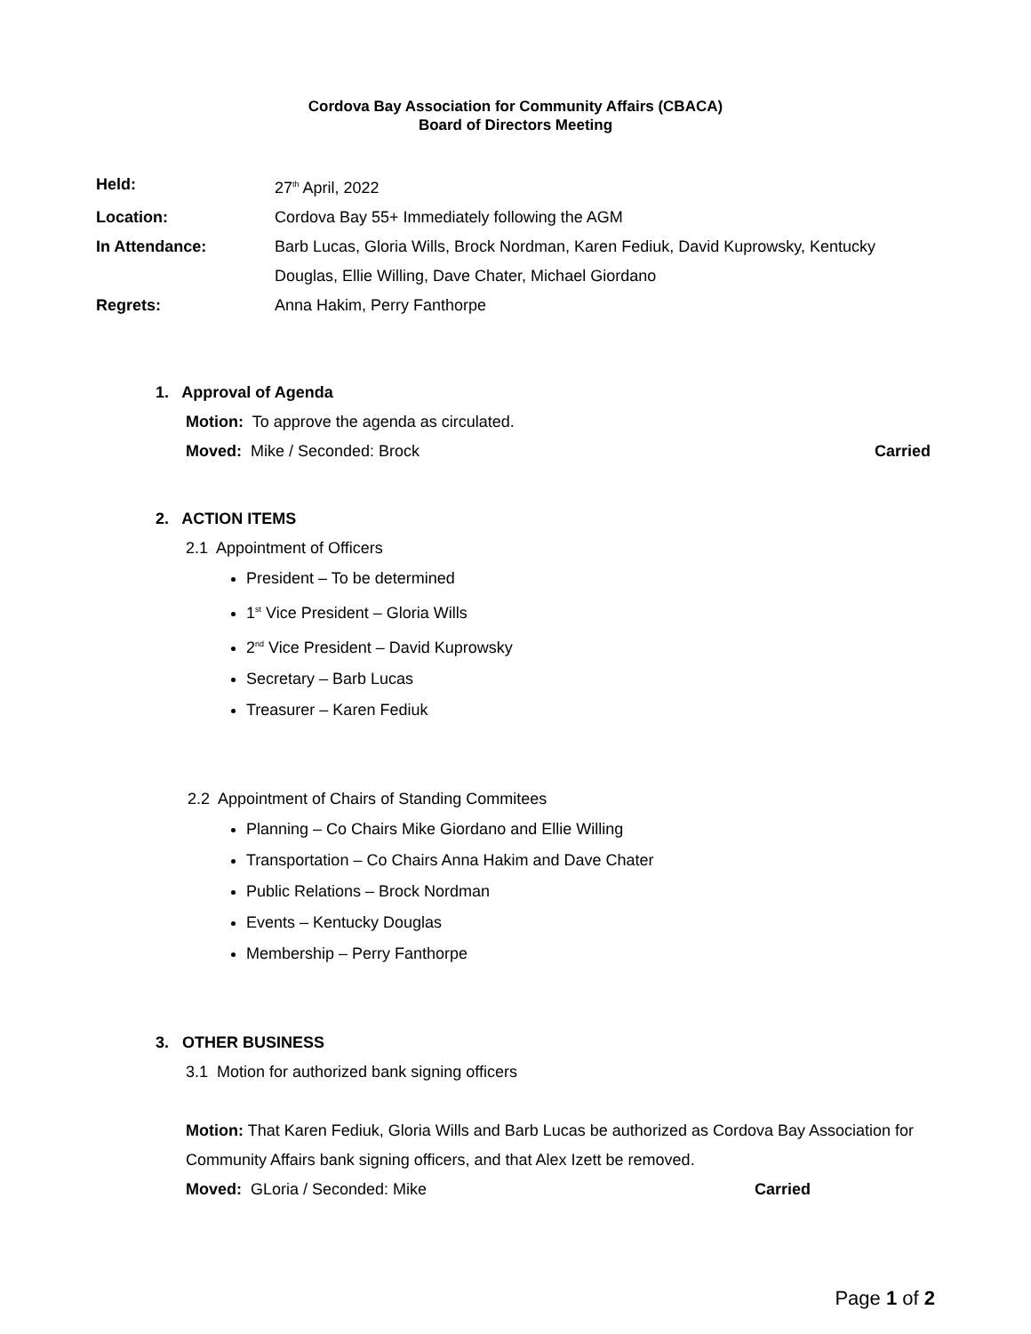Cordova Bay Association for Community Affairs (CBACA)
Board of Directors Meeting
Held: 27<sup>th</sup> April, 2022
Location: Cordova Bay 55+ Immediately following the AGM
In Attendance: Barb Lucas, Gloria Wills, Brock Nordman, Karen Fediuk, David Kuprowsky, Kentucky Douglas, Ellie Willing, Dave Chater, Michael Giordano
Regrets: Anna Hakim, Perry Fanthorpe
1. Approval of Agenda
Motion: To approve the agenda as circulated.
Moved: Mike / Seconded: Brock Carried
2. ACTION ITEMS
2.1 Appointment of Officers
President – To be determined
1<sup>st</sup> Vice President – Gloria Wills
2<sup>nd</sup> Vice President – David Kuprowsky
Secretary – Barb Lucas
Treasurer – Karen Fediuk
2.2 Appointment of Chairs of Standing Commitees
Planning – Co Chairs Mike Giordano and Ellie Willing
Transportation – Co Chairs Anna Hakim and Dave Chater
Public Relations – Brock Nordman
Events – Kentucky Douglas
Membership – Perry Fanthorpe
3. OTHER BUSINESS
3.1 Motion for authorized bank signing officers
Motion: That Karen Fediuk, Gloria Wills and Barb Lucas be authorized as Cordova Bay Association for Community Affairs bank signing officers, and that Alex Izett be removed.
Moved: GLoria / Seconded: Mike Carried
Page 1 of 2